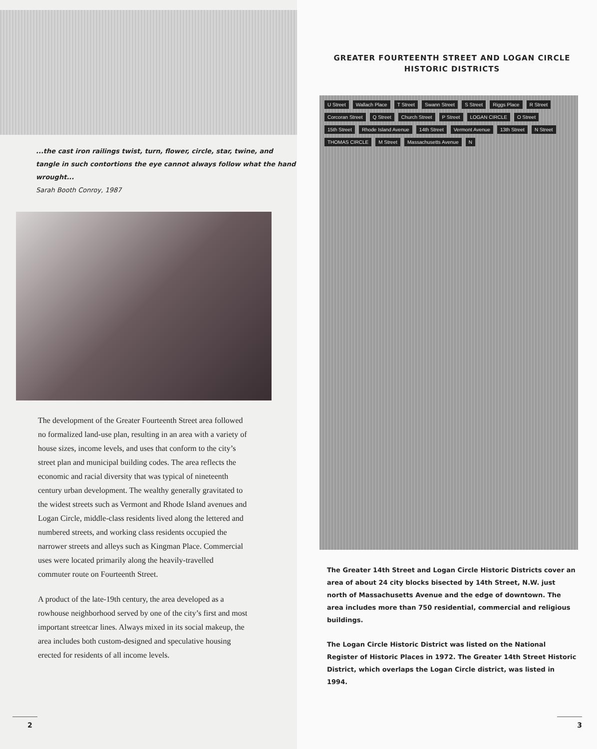...the cast iron railings twist, turn, flower, circle, star, twine, and tangle in such contortions the eye cannot always follow what the hand wrought...
Sarah Booth Conroy, 1987
The development of the Greater Fourteenth Street area followed no formalized land-use plan, resulting in an area with a variety of house sizes, income levels, and uses that conform to the city’s street plan and municipal building codes. The area reflects the economic and racial diversity that was typical of nineteenth century urban development. The wealthy generally gravitated to the widest streets such as Vermont and Rhode Island avenues and Logan Circle, middle-class residents lived along the lettered and numbered streets, and working class residents occupied the narrower streets and alleys such as Kingman Place. Commercial uses were located primarily along the heavily-travelled commuter route on Fourteenth Street.
A product of the late-19th century, the area developed as a rowhouse neighborhood served by one of the city’s first and most important streetcar lines. Always mixed in its social makeup, the area includes both custom-designed and speculative housing erected for residents of all income levels.
2
GREATER FOURTEENTH STREET AND LOGAN CIRCLE HISTORIC DISTRICTS
U Street Wallach Place T Street Swann Street S Street Riggs Place R Street Corcoran Street Q Street Church Street P Street LOGAN CIRCLE O Street 15th Street Rhode Island Avenue 14th Street Vermont Avenue 13th Street N Street THOMAS CIRCLE M Street Massachusetts Avenue N
The Greater 14th Street and Logan Circle Historic Districts cover an area of about 24 city blocks bisected by 14th Street, N.W. just north of Massachusetts Avenue and the edge of downtown. The area includes more than 750 residential, commercial and religious buildings.
The Logan Circle Historic District was listed on the National Register of Historic Places in 1972. The Greater 14th Street Historic District, which overlaps the Logan Circle district, was listed in 1994.
3